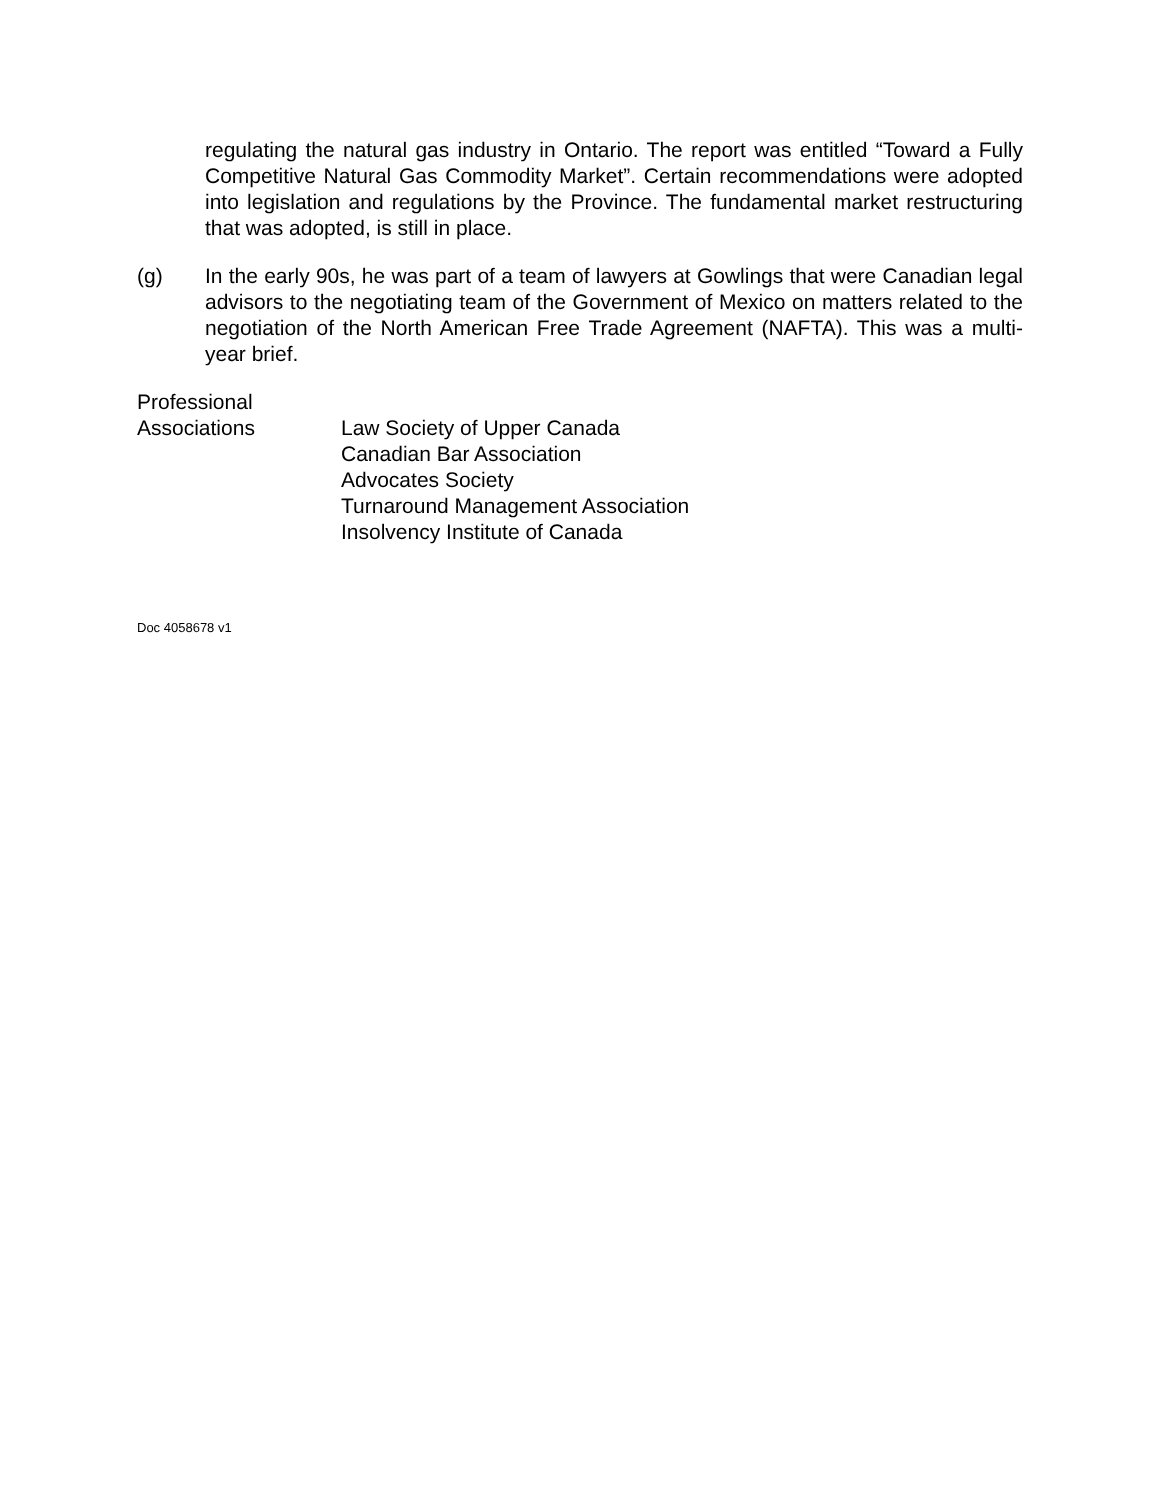regulating the natural gas industry in Ontario. The report was entitled “Toward a Fully Competitive Natural Gas Commodity Market”. Certain recommendations were adopted into legislation and regulations by the Province. The fundamental market restructuring that was adopted, is still in place.
(g) In the early 90s, he was part of a team of lawyers at Gowlings that were Canadian legal advisors to the negotiating team of the Government of Mexico on matters related to the negotiation of the North American Free Trade Agreement (NAFTA). This was a multi-year brief.
Professional
Associations
Law Society of Upper Canada
Canadian Bar Association
Advocates Society
Turnaround Management Association
Insolvency Institute of Canada
Doc 4058678 v1